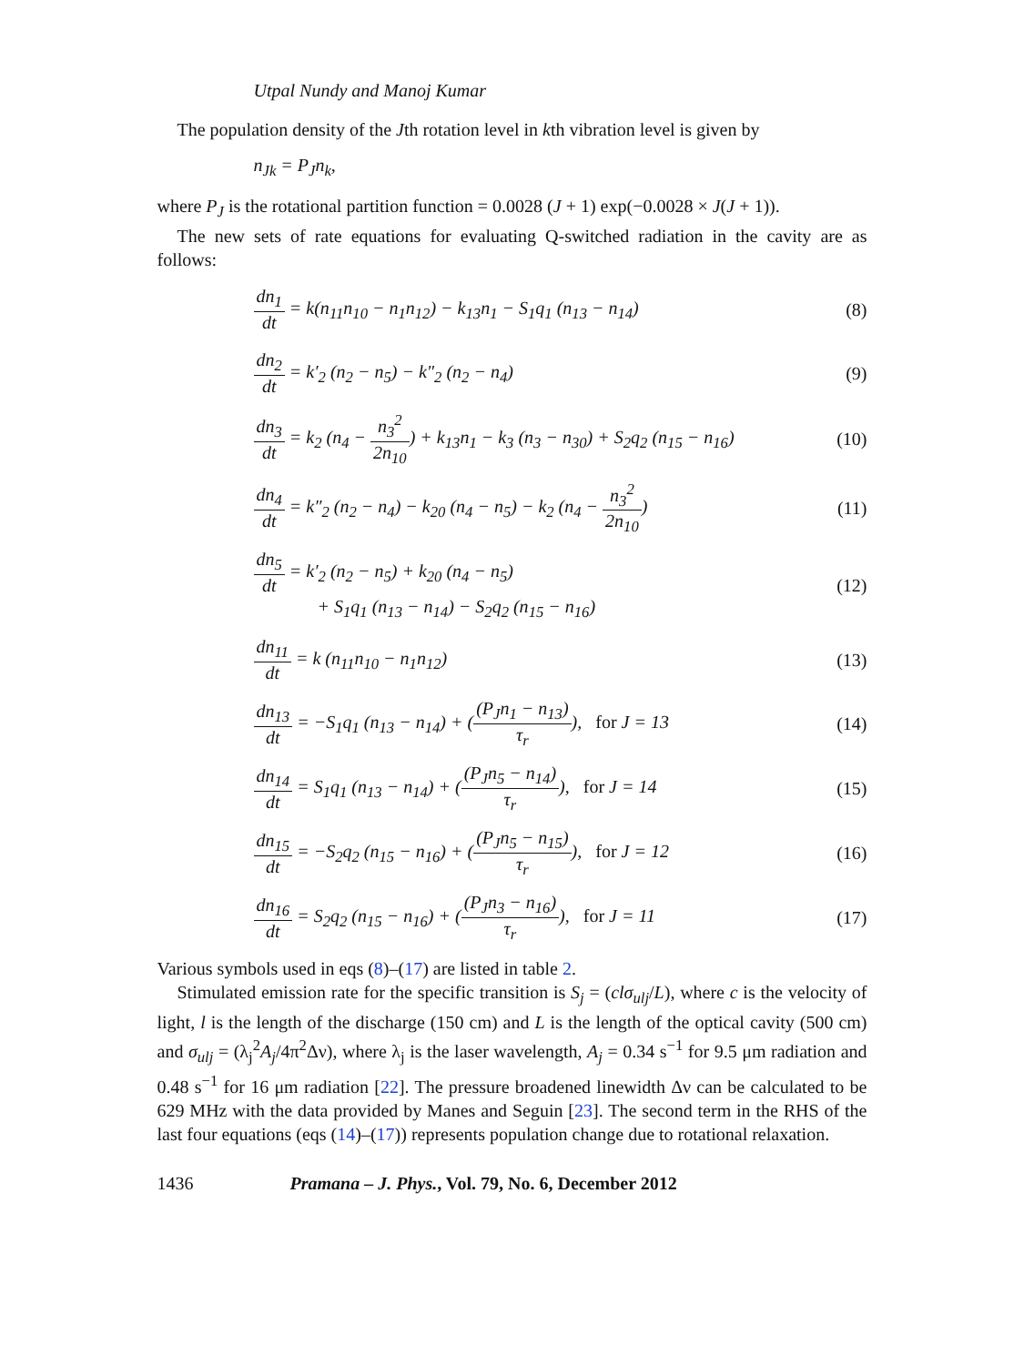Utpal Nundy and Manoj Kumar
The population density of the Jth rotation level in kth vibration level is given by
n<sub>Jk</sub> = P<sub>J</sub>n<sub>k</sub>,
where P<sub>J</sub> is the rotational partition function = 0.0028 (J + 1) exp(−0.0028 × J(J + 1)).
The new sets of rate equations for evaluating Q-switched radiation in the cavity are as follows:
dn<sub>1</sub> dt = k(n<sub>11</sub>n<sub>10</sub> − n<sub>1</sub>n<sub>12</sub>) − k<sub>13</sub>n<sub>1</sub> − S<sub>1</sub>q<sub>1</sub> (n<sub>13</sub> − n<sub>14</sub>)
(8)
dn<sub>2</sub> dt = k′<sub>2</sub> (n<sub>2</sub> − n<sub>5</sub>) − k″<sub>2</sub> (n<sub>2</sub> − n<sub>4</sub>)
(9)
dn<sub>3</sub> dt = k<sub>2</sub> (n<sub>4</sub> − n<sub>3</sub><sup>2</sup> 2n<sub>10</sub>) + k<sub>13</sub>n<sub>1</sub> − k<sub>3</sub> (n<sub>3</sub> − n<sub>30</sub>) + S<sub>2</sub>q<sub>2</sub> (n<sub>15</sub> − n<sub>16</sub>)
(10)
dn<sub>4</sub> dt = k″<sub>2</sub> (n<sub>2</sub> − n<sub>4</sub>) − k<sub>20</sub> (n<sub>4</sub> − n<sub>5</sub>) − k<sub>2</sub> (n<sub>4</sub> − n<sub>3</sub><sup>2</sup> 2n<sub>10</sub>)
(11)
dn<sub>5</sub> dt = k′<sub>2</sub> (n<sub>2</sub> − n<sub>5</sub>) + k<sub>20</sub> (n<sub>4</sub> − n<sub>5</sub>)
+ S<sub>1</sub>q<sub>1</sub> (n<sub>13</sub> − n<sub>14</sub>) − S<sub>2</sub>q<sub>2</sub> (n<sub>15</sub> − n<sub>16</sub>)
(12)
dn<sub>11</sub> dt = k (n<sub>11</sub>n<sub>10</sub> − n<sub>1</sub>n<sub>12</sub>) (13)
dn<sub>13</sub> dt = −S<sub>1</sub>q<sub>1</sub> (n<sub>13</sub> − n<sub>14</sub>) + ((P<sub>J</sub>n<sub>1</sub> − n<sub>13</sub>) τ<sub>r</sub>), for J = 13
(14)
dn<sub>14</sub> dt = S<sub>1</sub>q<sub>1</sub> (n<sub>13</sub> − n<sub>14</sub>) + ((P<sub>J</sub>n<sub>5</sub> − n<sub>14</sub>) τ<sub>r</sub>), for J = 14
(15)
dn<sub>15</sub> dt = −S<sub>2</sub>q<sub>2</sub> (n<sub>15</sub> − n<sub>16</sub>) + ((P<sub>J</sub>n<sub>5</sub> − n<sub>15</sub>) τ<sub>r</sub>), for J = 12
(16)
dn<sub>16</sub> dt = S<sub>2</sub>q<sub>2</sub> (n<sub>15</sub> − n<sub>16</sub>) + ((P<sub>J</sub>n<sub>3</sub> − n<sub>16</sub>) τ<sub>r</sub>), for J = 11
(17)
Various symbols used in eqs (8)–(17) are listed in table 2.
Stimulated emission rate for the specific transition is S<sub>j</sub> = (clσ<sub>ulj</sub>/L), where c is the velocity of light, l is the length of the discharge (150 cm) and L is the length of the optical cavity (500 cm) and σ<sub>ulj</sub> = (λ<sub>j</sub><sup>2</sup>A<sub>j</sub>/4π<sup>2</sup>Δν), where λ<sub>j</sub> is the laser wavelength, A<sub>j</sub> = 0.34 s<sup>−1</sup> for 9.5 μm radiation and 0.48 s<sup>−1</sup> for 16 μm radiation [22]. The pressure broadened linewidth Δν can be calculated to be 629 MHz with the data provided by Manes and Seguin [23]. The second term in the RHS of the last four equations (eqs (14)–(17)) represents population change due to rotational relaxation.
1436 Pramana – J. Phys., Vol. 79, No. 6, December 2012